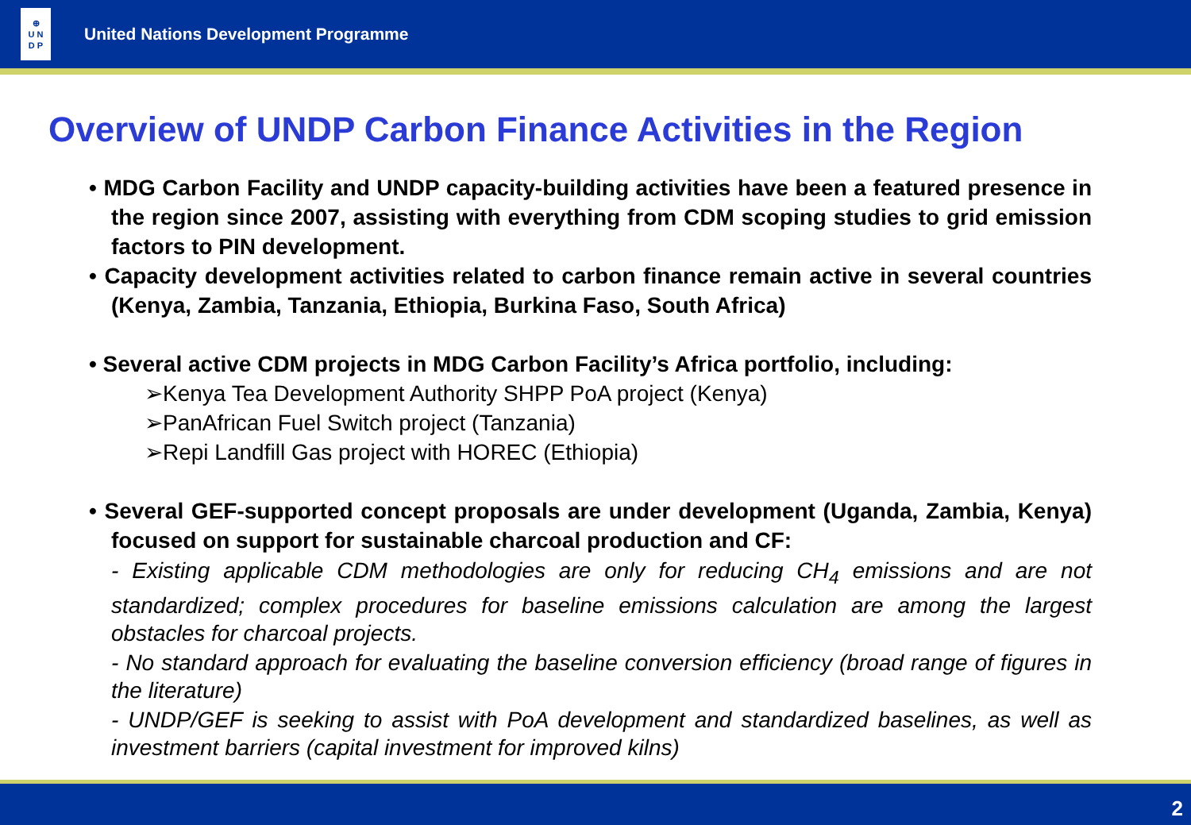⊕
U N
D P
United Nations Development Programme
Overview of UNDP Carbon Finance Activities in the Region
• MDG Carbon Facility and UNDP capacity-building activities have been a featured presence in the region since 2007, assisting with everything from CDM scoping studies to grid emission factors to PIN development.
• Capacity development activities related to carbon finance remain active in several countries (Kenya, Zambia, Tanzania, Ethiopia, Burkina Faso, South Africa)
• Several active CDM projects in MDG Carbon Facility’s Africa portfolio, including:
➢Kenya Tea Development Authority SHPP PoA project (Kenya)
➢PanAfrican Fuel Switch project (Tanzania)
➢Repi Landfill Gas project with HOREC (Ethiopia)
• Several GEF-supported concept proposals are under development (Uganda, Zambia, Kenya) focused on support for sustainable charcoal production and CF:
- Existing applicable CDM methodologies are only for reducing CH<sub>4</sub> emissions and are not standardized; complex procedures for baseline emissions calculation are among the largest obstacles for charcoal projects.
- No standard approach for evaluating the baseline conversion efficiency (broad range of figures in the literature)
- UNDP/GEF is seeking to assist with PoA development and standardized baselines, as well as investment barriers (capital investment for improved kilns)
2